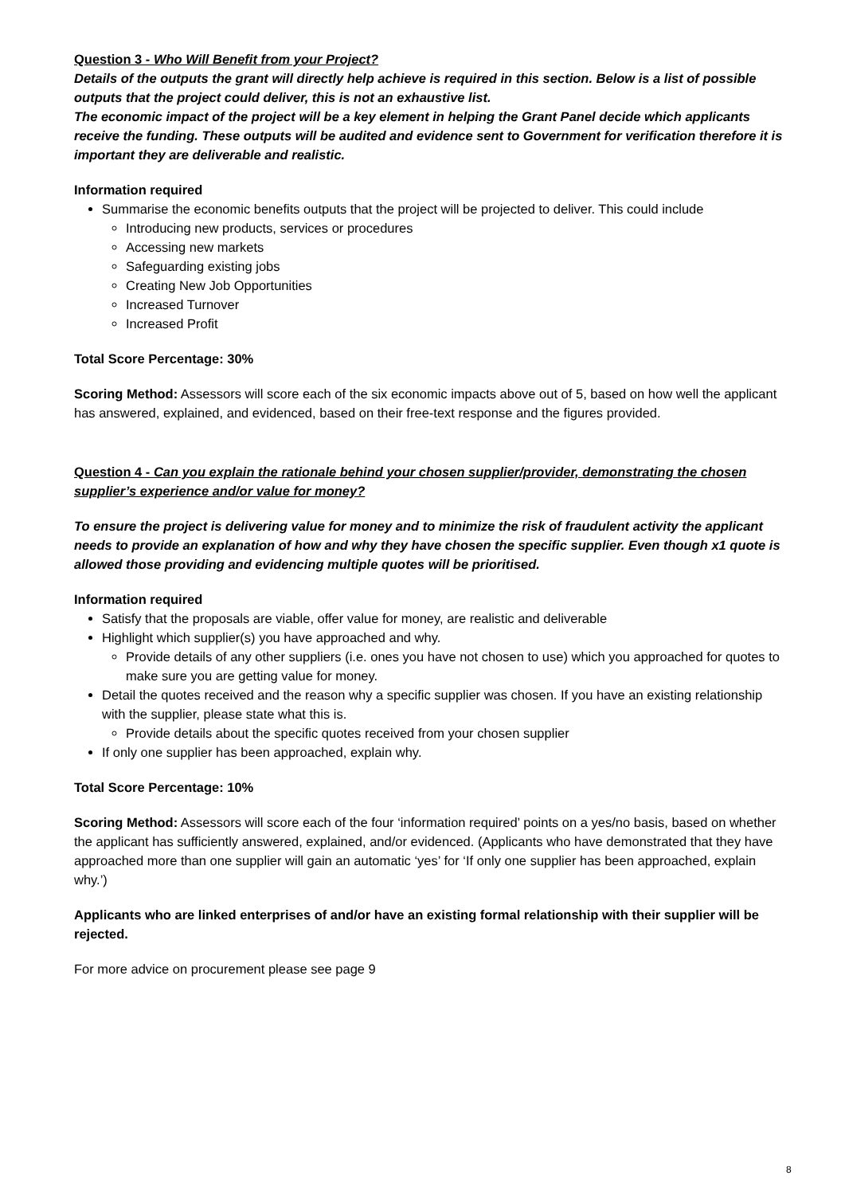Question 3 - Who Will Benefit from your Project?
Details of the outputs the grant will directly help achieve is required in this section. Below is a list of possible outputs that the project could deliver, this is not an exhaustive list.
The economic impact of the project will be a key element in helping the Grant Panel decide which applicants receive the funding. These outputs will be audited and evidence sent to Government for verification therefore it is important they are deliverable and realistic.
Information required
Summarise the economic benefits outputs that the project will be projected to deliver. This could include
Introducing new products, services or procedures
Accessing new markets
Safeguarding existing jobs
Creating New Job Opportunities
Increased Turnover
Increased Profit
Total Score Percentage: 30%
Scoring Method: Assessors will score each of the six economic impacts above out of 5, based on how well the applicant has answered, explained, and evidenced, based on their free-text response and the figures provided.
Question 4 - Can you explain the rationale behind your chosen supplier/provider, demonstrating the chosen supplier’s experience and/or value for money?
To ensure the project is delivering value for money and to minimize the risk of fraudulent activity the applicant needs to provide an explanation of how and why they have chosen the specific supplier. Even though x1 quote is allowed those providing and evidencing multiple quotes will be prioritised.
Information required
Satisfy that the proposals are viable, offer value for money, are realistic and deliverable
Highlight which supplier(s) you have approached and why.
Provide details of any other suppliers (i.e. ones you have not chosen to use) which you approached for quotes to make sure you are getting value for money.
Detail the quotes received and the reason why a specific supplier was chosen. If you have an existing relationship with the supplier, please state what this is.
Provide details about the specific quotes received from your chosen supplier
If only one supplier has been approached, explain why.
Total Score Percentage: 10%
Scoring Method: Assessors will score each of the four ‘information required’ points on a yes/no basis, based on whether the applicant has sufficiently answered, explained, and/or evidenced. (Applicants who have demonstrated that they have approached more than one supplier will gain an automatic ‘yes’ for ‘If only one supplier has been approached, explain why.’)
Applicants who are linked enterprises of and/or have an existing formal relationship with their supplier will be rejected.
For more advice on procurement please see page 9
8